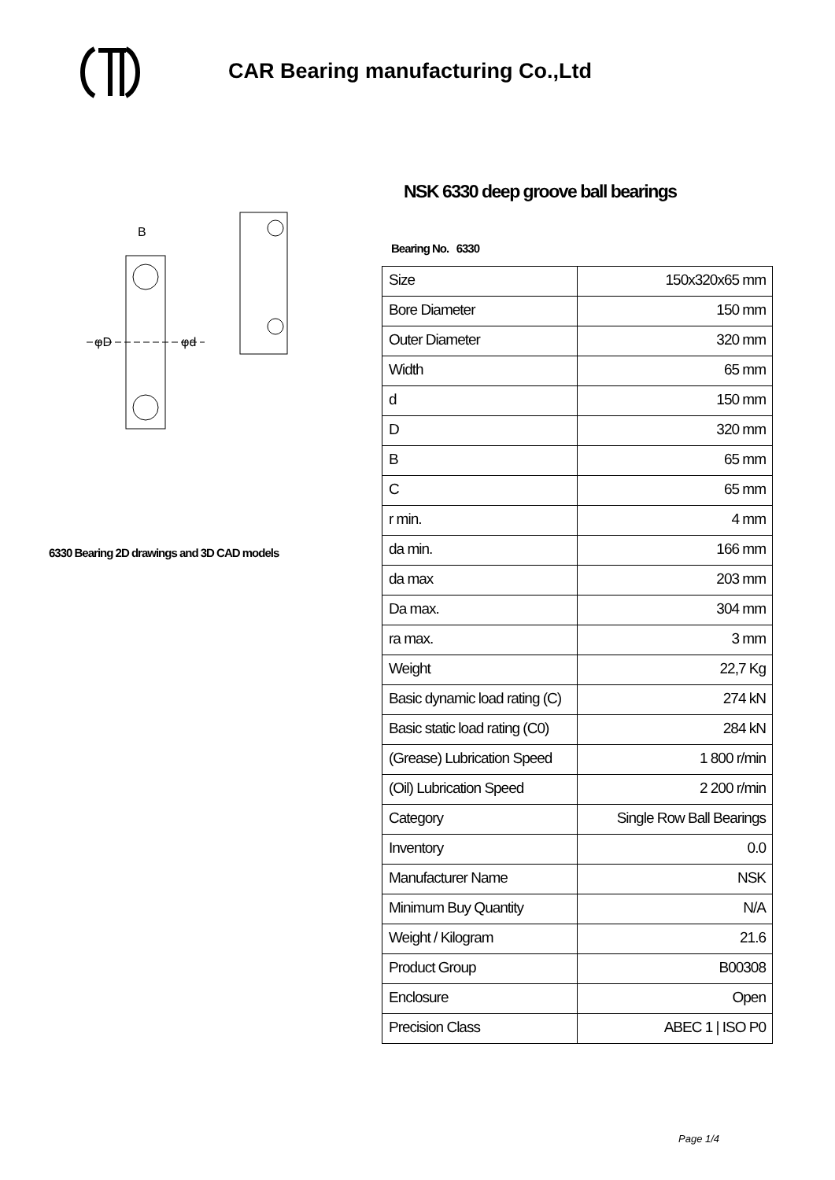CAR Bearing manufacturing Co.,Ltd
φD
φd
B
6330 Bearing 2D drawings and 3D CAD models
NSK 6330 deep groove ball bearings
Bearing No. 6330
| Size | 150x320x65 mm |
| Bore Diameter | 150 mm |
| Outer Diameter | 320 mm |
| Width | 65 mm |
| d | 150 mm |
| D | 320 mm |
| B | 65 mm |
| C | 65 mm |
| r min. | 4 mm |
| da min. | 166 mm |
| da max | 203 mm |
| Da max. | 304 mm |
| ra max. | 3 mm |
| Weight | 22,7 Kg |
| Basic dynamic load rating (C) | 274 kN |
| Basic static load rating (C0) | 284 kN |
| (Grease) Lubrication Speed | 1 800 r/min |
| (Oil) Lubrication Speed | 2 200 r/min |
| Category | Single Row Ball Bearings |
| Inventory | 0.0 |
| Manufacturer Name | NSK |
| Minimum Buy Quantity | N/A |
| Weight / Kilogram | 21.6 |
| Product Group | B00308 |
| Enclosure | Open |
| Precision Class | ABEC 1 / ISO P0 |
Page 1/4